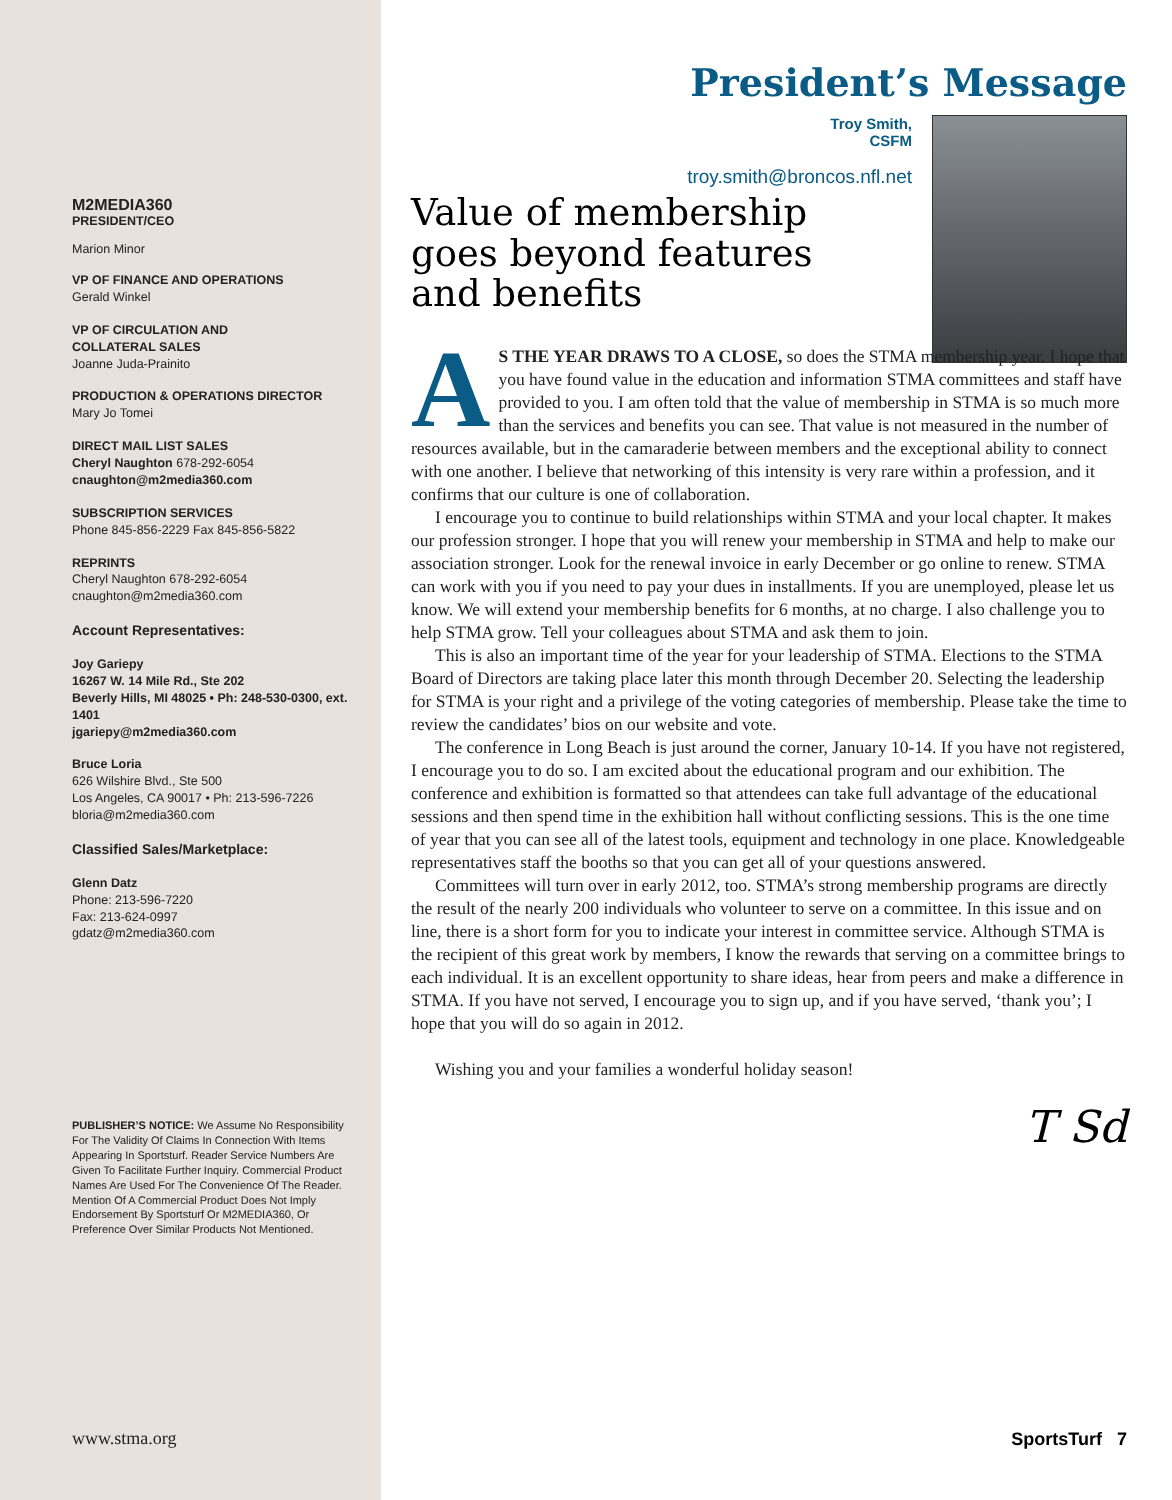M2MEDIA360
PRESIDENT/CEO
Marion Minor
VP OF FINANCE AND OPERATIONS
Gerald Winkel
VP OF CIRCULATION AND
COLLATERAL SALES
Joanne Juda-Prainito
PRODUCTION & OPERATIONS DIRECTOR
Mary Jo Tomei
DIRECT MAIL LIST SALES
Cheryl Naughton 678-292-6054
cnaughton@m2media360.com
SUBSCRIPTION SERVICES
Phone 845-856-2229 Fax 845-856-5822
REPRINTS
Cheryl Naughton 678-292-6054
cnaughton@m2media360.com
Account Representatives:
Joy Gariepy
16267 W. 14 Mile Rd., Ste 202
Beverly Hills, MI 48025 • Ph: 248-530-0300, ext. 1401
jgariepy@m2media360.com
Bruce Loria
626 Wilshire Blvd., Ste 500
Los Angeles, CA 90017 • Ph: 213-596-7226
bloria@m2media360.com
Classified Sales/Marketplace:
Glenn Datz
Phone: 213-596-7220
Fax: 213-624-0997
gdatz@m2media360.com
PUBLISHER’S NOTICE: We Assume No Responsibility For The Validity Of Claims In Connection With Items Appearing In Sportsturf. Reader Service Numbers Are Given To Facilitate Further Inquiry. Commercial Product Names Are Used For The Convenience Of The Reader. Mention Of A Commercial Product Does Not Imply Endorsement By Sportsturf Or M2MEDIA360, Or Preference Over Similar Products Not Mentioned.
www.stma.org
President’s Message
Troy Smith,
CSFM
troy.smith@broncos.nfl.net
Value of membership goes beyond features and benefits
AS THE YEAR DRAWS TO A CLOSE, so does the STMA membership year. I hope that you have found value in the education and information STMA committees and staff have provided to you. I am often told that the value of membership in STMA is so much more than the services and benefits you can see. That value is not measured in the number of resources available, but in the camaraderie between members and the exceptional ability to connect with one another. I believe that networking of this intensity is very rare within a profession, and it confirms that our culture is one of collaboration.
I encourage you to continue to build relationships within STMA and your local chapter. It makes our profession stronger. I hope that you will renew your membership in STMA and help to make our association stronger. Look for the renewal invoice in early December or go online to renew. STMA can work with you if you need to pay your dues in installments. If you are unemployed, please let us know. We will extend your membership benefits for 6 months, at no charge. I also challenge you to help STMA grow. Tell your colleagues about STMA and ask them to join.
This is also an important time of the year for your leadership of STMA. Elections to the STMA Board of Directors are taking place later this month through December 20. Selecting the leadership for STMA is your right and a privilege of the voting categories of membership. Please take the time to review the candidates’ bios on our website and vote.
The conference in Long Beach is just around the corner, January 10-14. If you have not registered, I encourage you to do so. I am excited about the educational program and our exhibition. The conference and exhibition is formatted so that attendees can take full advantage of the educational sessions and then spend time in the exhibition hall without conflicting sessions. This is the one time of year that you can see all of the latest tools, equipment and technology in one place. Knowledgeable representatives staff the booths so that you can get all of your questions answered.
Committees will turn over in early 2012, too. STMA’s strong membership programs are directly the result of the nearly 200 individuals who volunteer to serve on a committee. In this issue and on line, there is a short form for you to indicate your interest in committee service. Although STMA is the recipient of this great work by members, I know the rewards that serving on a committee brings to each individual. It is an excellent opportunity to share ideas, hear from peers and make a difference in STMA. If you have not served, I encourage you to sign up, and if you have served, ‘thank you’; I hope that you will do so again in 2012.
Wishing you and your families a wonderful holiday season!
T Sd
SportsTurf 7